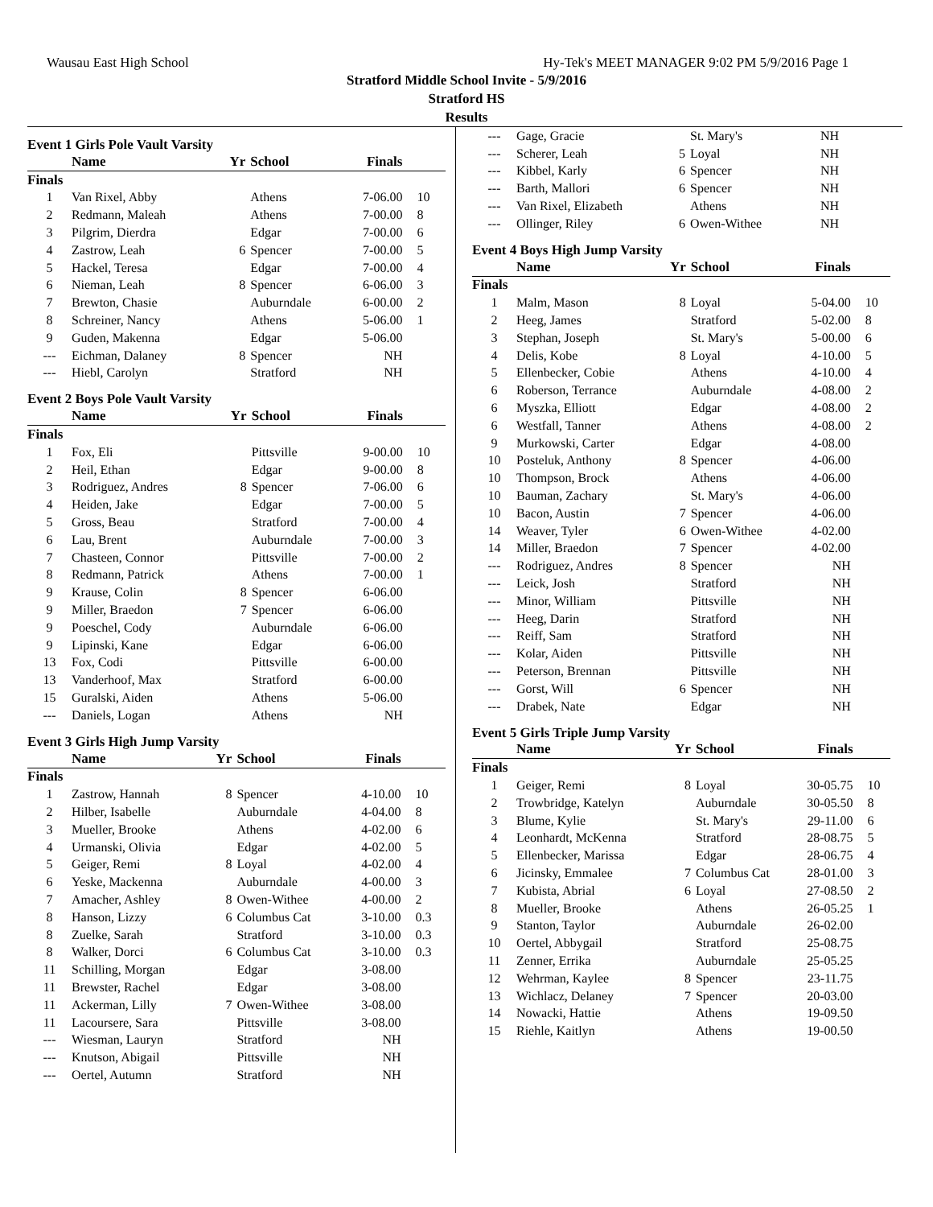Wausau East High School Hy-Tek's MEET MANAGER 9:02 PM 5/9/2016 Page 1
Stratford Middle School Invite - 5/9/2016
Stratford HS
Results
Event 1 Girls Pole Vault Varsity
| | Name | Yr | School | Finals | |
| --- | --- | --- | --- | --- | --- |
| Finals | | | | | |
| 1 | Van Rixel, Abby | | Athens | 7-06.00 | 10 |
| 2 | Redmann, Maleah | | Athens | 7-00.00 | 8 |
| 3 | Pilgrim, Dierdra | | Edgar | 7-00.00 | 6 |
| 4 | Zastrow, Leah | 6 | Spencer | 7-00.00 | 5 |
| 5 | Hackel, Teresa | | Edgar | 7-00.00 | 4 |
| 6 | Nieman, Leah | 8 | Spencer | 6-06.00 | 3 |
| 7 | Brewton, Chasie | | Auburndale | 6-00.00 | 2 |
| 8 | Schreiner, Nancy | | Athens | 5-06.00 | 1 |
| 9 | Guden, Makenna | | Edgar | 5-06.00 | |
| --- | Eichman, Dalaney | 8 | Spencer | NH | |
| --- | Hiebl, Carolyn | | Stratford | NH | |
Event 2 Boys Pole Vault Varsity
| | Name | Yr | School | Finals | |
| --- | --- | --- | --- | --- | --- |
| Finals | | | | | |
| 1 | Fox, Eli | | Pittsville | 9-00.00 | 10 |
| 2 | Heil, Ethan | | Edgar | 9-00.00 | 8 |
| 3 | Rodriguez, Andres | 8 | Spencer | 7-06.00 | 6 |
| 4 | Heiden, Jake | | Edgar | 7-00.00 | 5 |
| 5 | Gross, Beau | | Stratford | 7-00.00 | 4 |
| 6 | Lau, Brent | | Auburndale | 7-00.00 | 3 |
| 7 | Chasteen, Connor | | Pittsville | 7-00.00 | 2 |
| 8 | Redmann, Patrick | | Athens | 7-00.00 | 1 |
| 9 | Krause, Colin | 8 | Spencer | 6-06.00 | |
| 9 | Miller, Braedon | 7 | Spencer | 6-06.00 | |
| 9 | Poeschel, Cody | | Auburndale | 6-06.00 | |
| 9 | Lipinski, Kane | | Edgar | 6-06.00 | |
| 13 | Fox, Codi | | Pittsville | 6-00.00 | |
| 13 | Vanderhoof, Max | | Stratford | 6-00.00 | |
| 15 | Guralski, Aiden | | Athens | 5-06.00 | |
| --- | Daniels, Logan | | Athens | NH | |
Event 3 Girls High Jump Varsity
| | Name | Yr | School | Finals | |
| --- | --- | --- | --- | --- | --- |
| Finals | | | | | |
| 1 | Zastrow, Hannah | 8 | Spencer | 4-10.00 | 10 |
| 2 | Hilber, Isabelle | | Auburndale | 4-04.00 | 8 |
| 3 | Mueller, Brooke | | Athens | 4-02.00 | 6 |
| 4 | Urmanski, Olivia | | Edgar | 4-02.00 | 5 |
| 5 | Geiger, Remi | 8 | Loyal | 4-02.00 | 4 |
| 6 | Yeske, Mackenna | | Auburndale | 4-00.00 | 3 |
| 7 | Amacher, Ashley | 8 | Owen-Withee | 4-00.00 | 2 |
| 8 | Hanson, Lizzy | 6 | Columbus Cat | 3-10.00 | 0.3 |
| 8 | Zuelke, Sarah | | Stratford | 3-10.00 | 0.3 |
| 8 | Walker, Dorci | 6 | Columbus Cat | 3-10.00 | 0.3 |
| 11 | Schilling, Morgan | | Edgar | 3-08.00 | |
| 11 | Brewster, Rachel | | Edgar | 3-08.00 | |
| 11 | Ackerman, Lilly | 7 | Owen-Withee | 3-08.00 | |
| 11 | Lacoursere, Sara | | Pittsville | 3-08.00 | |
| --- | Wiesman, Lauryn | | Stratford | NH | |
| --- | Knutson, Abigail | | Pittsville | NH | |
| --- | Oertel, Autumn | | Stratford | NH | |
| --- | Gage, Gracie | | St. Mary's | NH | |
| --- | Scherer, Leah | 5 | Loyal | NH | |
| --- | Kibbel, Karly | 6 | Spencer | NH | |
| --- | Barth, Mallori | 6 | Spencer | NH | |
| --- | Van Rixel, Elizabeth | | Athens | NH | |
| --- | Ollinger, Riley | 6 | Owen-Withee | NH | |
Event 4 Boys High Jump Varsity
| | Name | Yr | School | Finals | |
| --- | --- | --- | --- | --- | --- |
| Finals | | | | | |
| 1 | Malm, Mason | 8 | Loyal | 5-04.00 | 10 |
| 2 | Heeg, James | | Stratford | 5-02.00 | 8 |
| 3 | Stephan, Joseph | | St. Mary's | 5-00.00 | 6 |
| 4 | Delis, Kobe | 8 | Loyal | 4-10.00 | 5 |
| 5 | Ellenbecker, Cobie | | Athens | 4-10.00 | 4 |
| 6 | Roberson, Terrance | | Auburndale | 4-08.00 | 2 |
| 6 | Myszka, Elliott | | Edgar | 4-08.00 | 2 |
| 6 | Westfall, Tanner | | Athens | 4-08.00 | 2 |
| 9 | Murkowski, Carter | | Edgar | 4-08.00 | |
| 10 | Posteluk, Anthony | 8 | Spencer | 4-06.00 | |
| 10 | Thompson, Brock | | Athens | 4-06.00 | |
| 10 | Bauman, Zachary | | St. Mary's | 4-06.00 | |
| 10 | Bacon, Austin | 7 | Spencer | 4-06.00 | |
| 14 | Weaver, Tyler | 6 | Owen-Withee | 4-02.00 | |
| 14 | Miller, Braedon | 7 | Spencer | 4-02.00 | |
| --- | Rodriguez, Andres | 8 | Spencer | NH | |
| --- | Leick, Josh | | Stratford | NH | |
| --- | Minor, William | | Pittsville | NH | |
| --- | Heeg, Darin | | Stratford | NH | |
| --- | Reiff, Sam | | Stratford | NH | |
| --- | Kolar, Aiden | | Pittsville | NH | |
| --- | Peterson, Brennan | | Pittsville | NH | |
| --- | Gorst, Will | 6 | Spencer | NH | |
| --- | Drabek, Nate | | Edgar | NH | |
Event 5 Girls Triple Jump Varsity
| | Name | Yr | School | Finals | |
| --- | --- | --- | --- | --- | --- |
| Finals | | | | | |
| 1 | Geiger, Remi | 8 | Loyal | 30-05.75 | 10 |
| 2 | Trowbridge, Katelyn | | Auburndale | 30-05.50 | 8 |
| 3 | Blume, Kylie | | St. Mary's | 29-11.00 | 6 |
| 4 | Leonhardt, McKenna | | Stratford | 28-08.75 | 5 |
| 5 | Ellenbecker, Marissa | | Edgar | 28-06.75 | 4 |
| 6 | Jicinsky, Emmalee | 7 | Columbus Cat | 28-01.00 | 3 |
| 7 | Kubista, Abrial | 6 | Loyal | 27-08.50 | 2 |
| 8 | Mueller, Brooke | | Athens | 26-05.25 | 1 |
| 9 | Stanton, Taylor | | Auburndale | 26-02.00 | |
| 10 | Oertel, Abbygail | | Stratford | 25-08.75 | |
| 11 | Zenner, Errika | | Auburndale | 25-05.25 | |
| 12 | Wehrman, Kaylee | 8 | Spencer | 23-11.75 | |
| 13 | Wichlacz, Delaney | 7 | Spencer | 20-03.00 | |
| 14 | Nowacki, Hattie | | Athens | 19-09.50 | |
| 15 | Riehle, Kaitlyn | | Athens | 19-00.50 | |